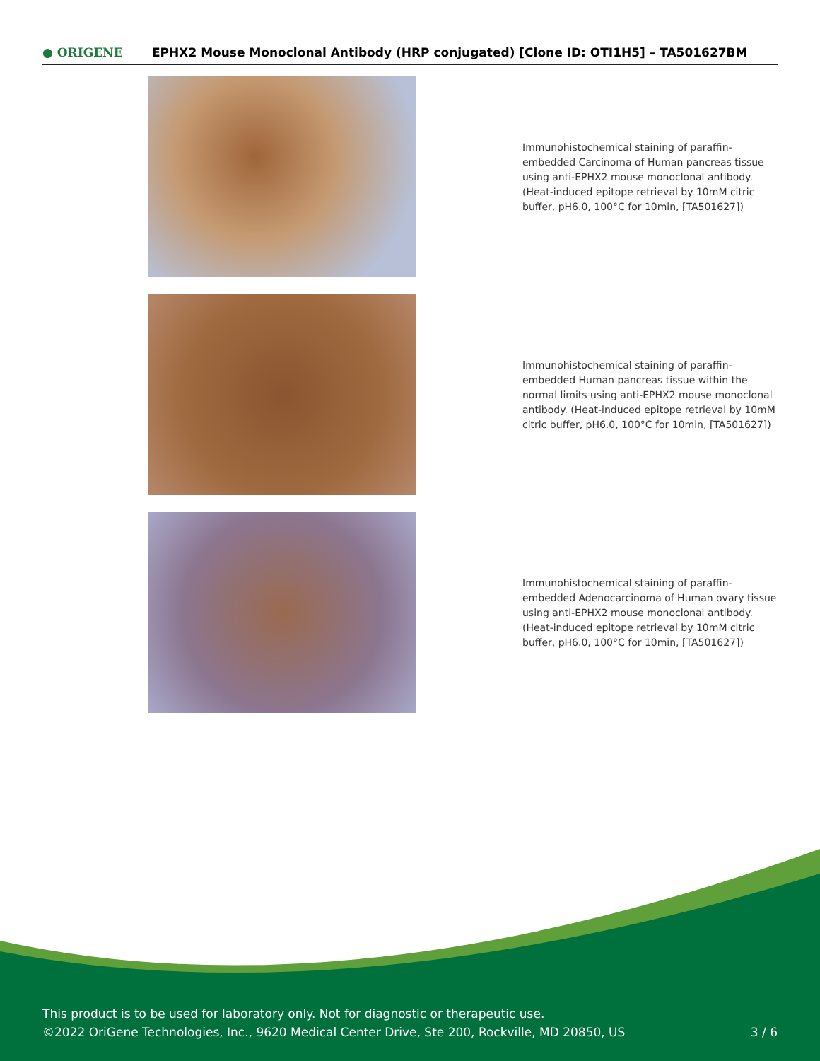● ORIGENE
EPHX2 Mouse Monoclonal Antibody (HRP conjugated) [Clone ID: OTI1H5] – TA501627BM
Immunohistochemical staining of paraffin-embedded Carcinoma of Human pancreas tissue using anti-EPHX2 mouse monoclonal antibody. (Heat-induced epitope retrieval by 10mM citric buffer, pH6.0, 100°C for 10min, [TA501627])
Immunohistochemical staining of paraffin-embedded Human pancreas tissue within the normal limits using anti-EPHX2 mouse monoclonal antibody. (Heat-induced epitope retrieval by 10mM citric buffer, pH6.0, 100°C for 10min, [TA501627])
Immunohistochemical staining of paraffin-embedded Adenocarcinoma of Human ovary tissue using anti-EPHX2 mouse monoclonal antibody. (Heat-induced epitope retrieval by 10mM citric buffer, pH6.0, 100°C for 10min, [TA501627])
This product is to be used for laboratory only. Not for diagnostic or therapeutic use.
©2022 OriGene Technologies, Inc., 9620 Medical Center Drive, Ste 200, Rockville, MD 20850, US
3 / 6